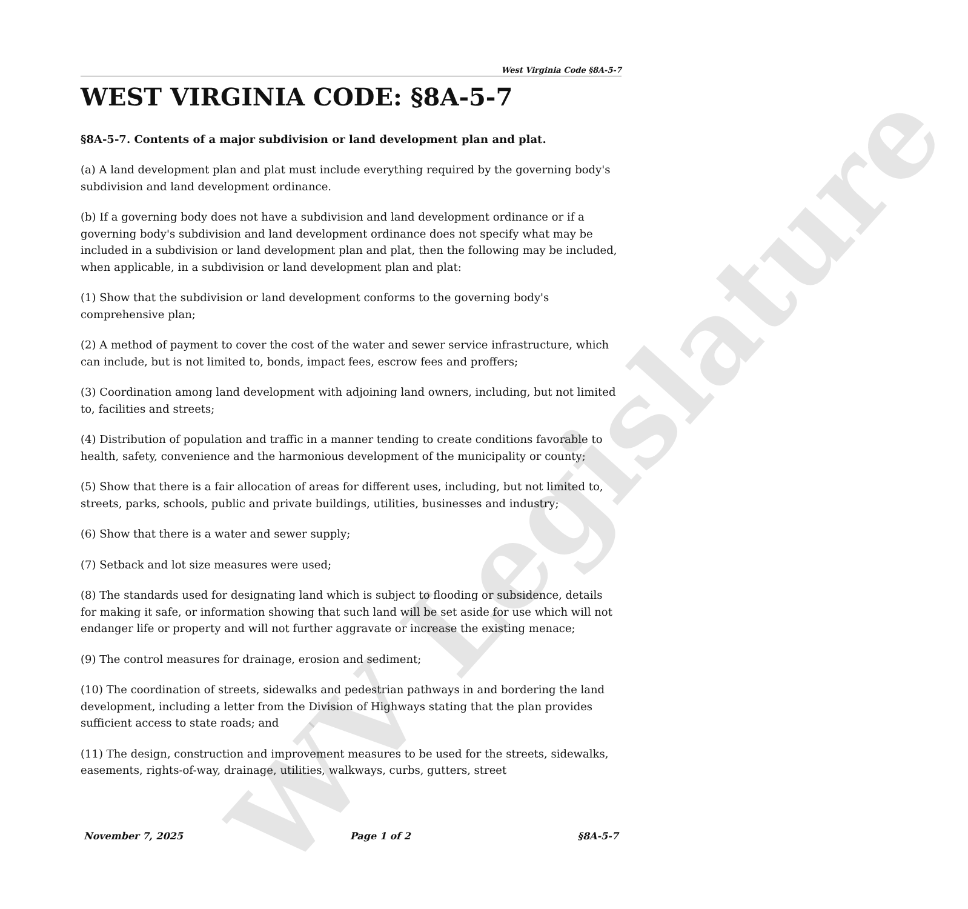WV Legislature
West Virginia Code §8A-5-7
WEST VIRGINIA CODE: §8A-5-7
§8A-5-7. Contents of a major subdivision or land development plan and plat.
(a) A land development plan and plat must include everything required by the governing body's subdivision and land development ordinance.
(b) If a governing body does not have a subdivision and land development ordinance or if a governing body's subdivision and land development ordinance does not specify what may be included in a subdivision or land development plan and plat, then the following may be included, when applicable, in a subdivision or land development plan and plat:
(1) Show that the subdivision or land development conforms to the governing body's comprehensive plan;
(2) A method of payment to cover the cost of the water and sewer service infrastructure, which can include, but is not limited to, bonds, impact fees, escrow fees and proffers;
(3) Coordination among land development with adjoining land owners, including, but not limited to, facilities and streets;
(4) Distribution of population and traffic in a manner tending to create conditions favorable to health, safety, convenience and the harmonious development of the municipality or county;
(5) Show that there is a fair allocation of areas for different uses, including, but not limited to, streets, parks, schools, public and private buildings, utilities, businesses and industry;
(6) Show that there is a water and sewer supply;
(7) Setback and lot size measures were used;
(8) The standards used for designating land which is subject to flooding or subsidence, details for making it safe, or information showing that such land will be set aside for use which will not endanger life or property and will not further aggravate or increase the existing menace;
(9) The control measures for drainage, erosion and sediment;
(10) The coordination of streets, sidewalks and pedestrian pathways in and bordering the land development, including a letter from the Division of Highways stating that the plan provides sufficient access to state roads; and
(11) The design, construction and improvement measures to be used for the streets, sidewalks, easements, rights-of-way, drainage, utilities, walkways, curbs, gutters, street
November 7, 2025 Page 1 of 2 §8A-5-7